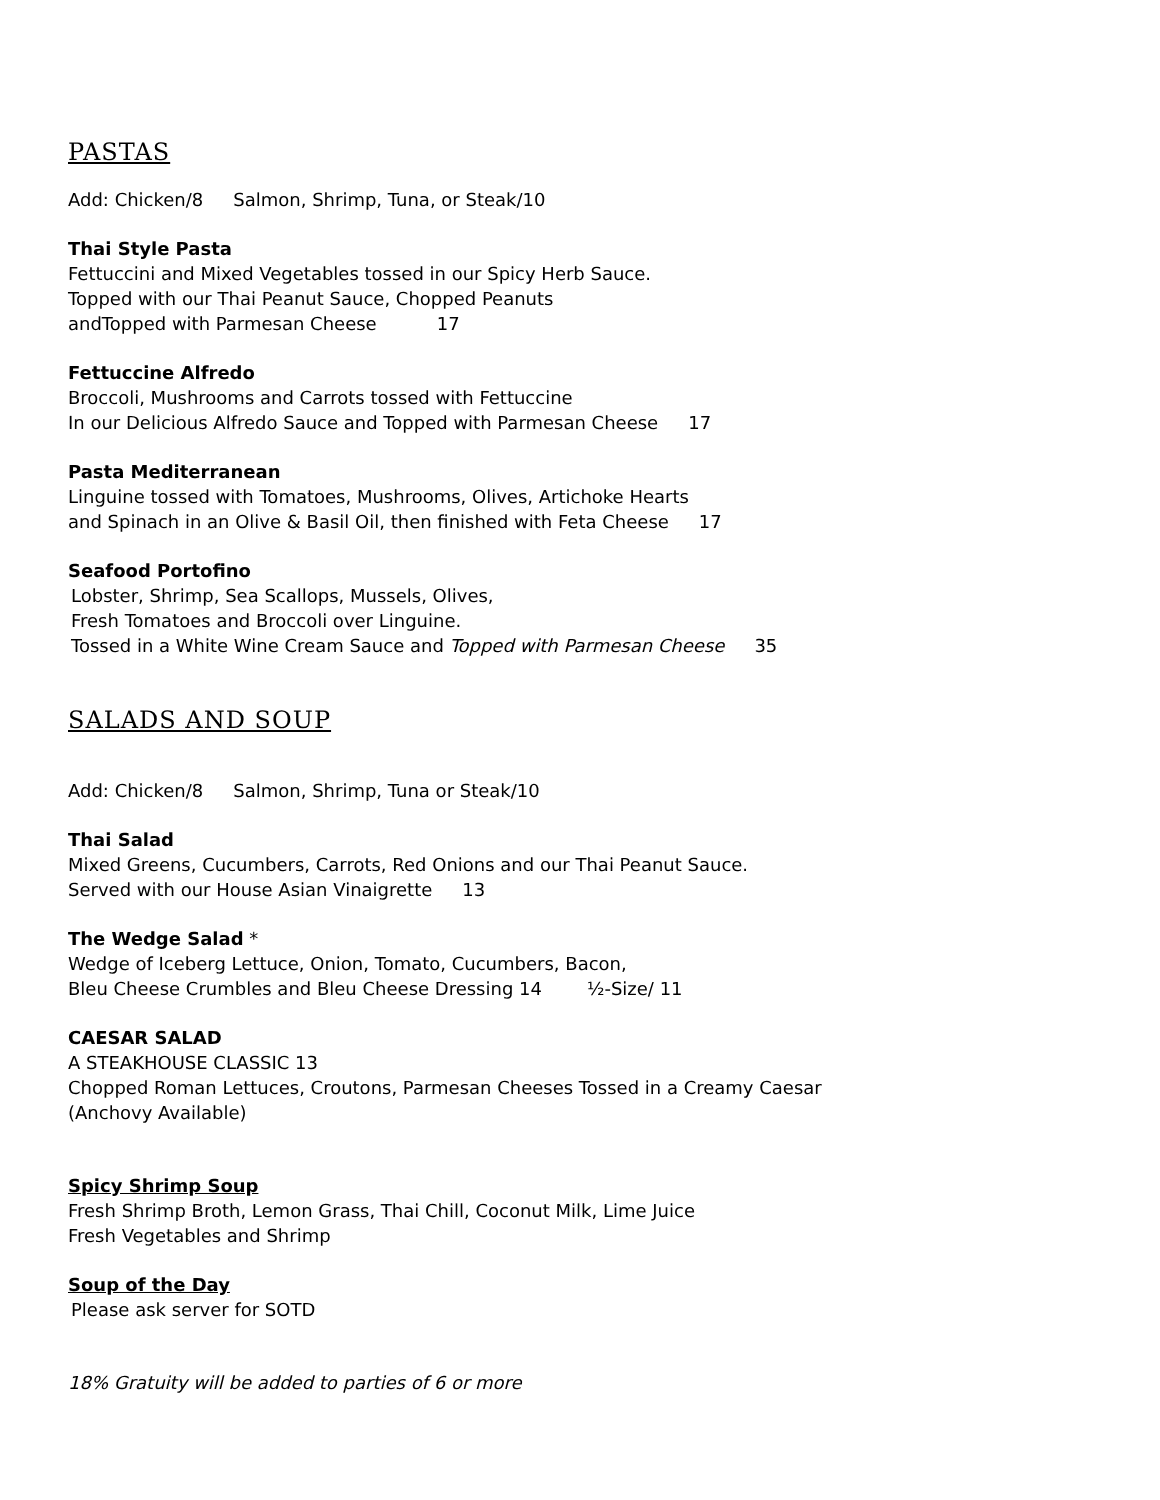PASTAS
Add: Chicken/8 Salmon, Shrimp, Tuna, or Steak/10
Thai Style Pasta
Fettuccini and Mixed Vegetables tossed in our Spicy Herb Sauce.
Topped with our Thai Peanut Sauce, Chopped Peanuts
andTopped with Parmesan Cheese 17
Fettuccine Alfredo
Broccoli, Mushrooms and Carrots tossed with Fettuccine
In our Delicious Alfredo Sauce and Topped with Parmesan Cheese 17
Pasta Mediterranean
Linguine tossed with Tomatoes, Mushrooms, Olives, Artichoke Hearts
and Spinach in an Olive & Basil Oil, then finished with Feta Cheese 17
Seafood Portofino
Lobster, Shrimp, Sea Scallops, Mussels, Olives,
Fresh Tomatoes and Broccoli over Linguine.
Tossed in a White Wine Cream Sauce and Topped with Parmesan Cheese 35
SALADS AND SOUP
Add: Chicken/8 Salmon, Shrimp, Tuna or Steak/10
Thai Salad
Mixed Greens, Cucumbers, Carrots, Red Onions and our Thai Peanut Sauce.
Served with our House Asian Vinaigrette 13
The Wedge Salad *
Wedge of Iceberg Lettuce, Onion, Tomato, Cucumbers, Bacon,
Bleu Cheese Crumbles and Bleu Cheese Dressing 14 ½-Size/ 11
CAESAR SALAD
A STEAKHOUSE CLASSIC 13
Chopped Roman Lettuces, Croutons, Parmesan Cheeses Tossed in a Creamy Caesar
(Anchovy Available)
Spicy Shrimp Soup
Fresh Shrimp Broth, Lemon Grass, Thai Chill, Coconut Milk, Lime Juice
Fresh Vegetables and Shrimp
Soup of the Day
Please ask server for SOTD
18% Gratuity will be added to parties of 6 or more